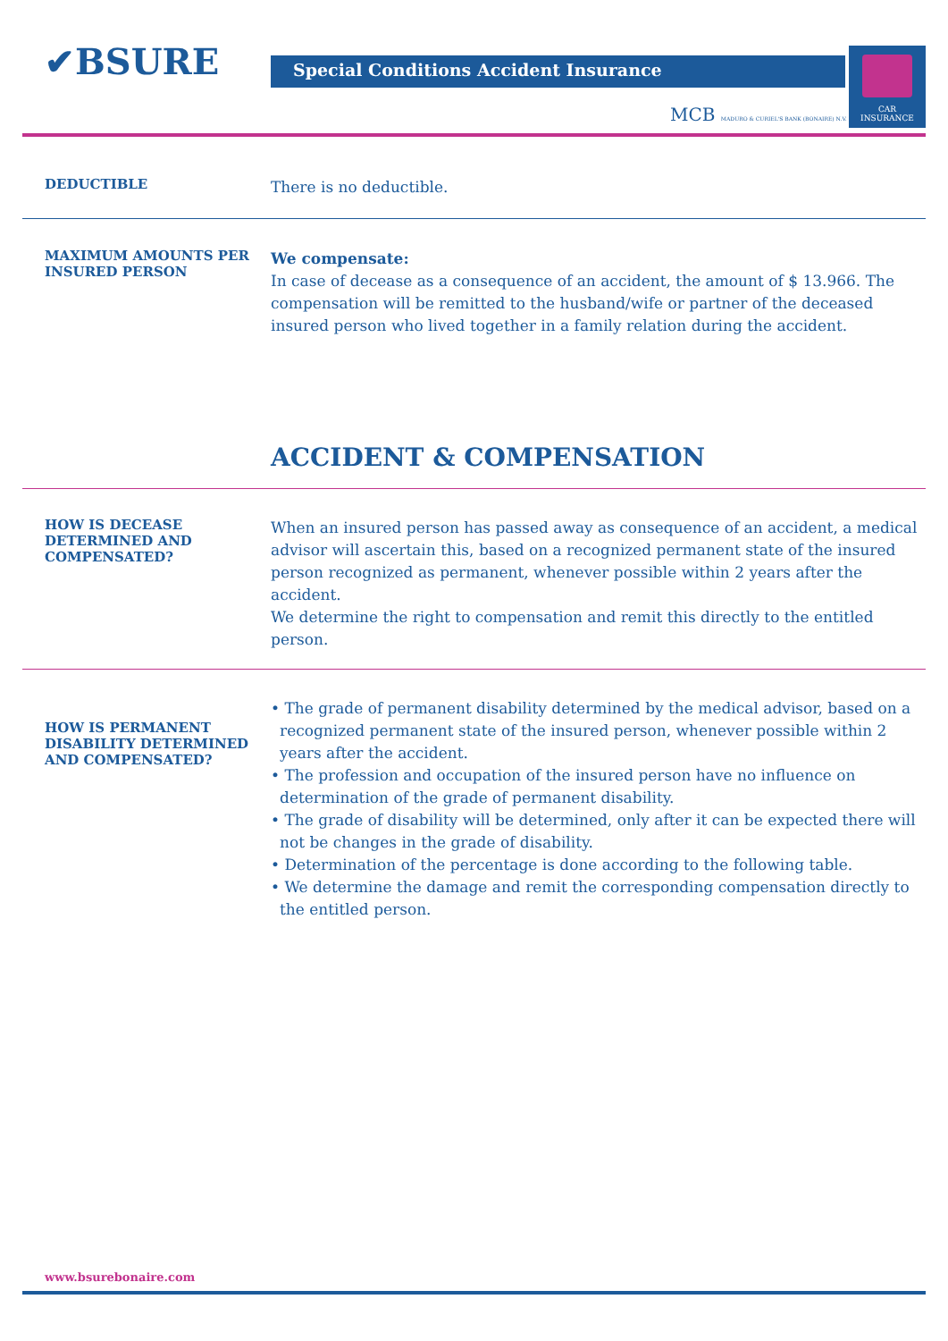✔ BSURE
Special Conditions Accident Insurance
CAR
INSURANCE
MCB MADURO & CURIEL'S BANK (BONAIRE) N.V.
DEDUCTIBLE
There is no deductible.
MAXIMUM AMOUNTS PER INSURED PERSON
We compensate:
In case of decease as a consequence of an accident, the amount of $ 13.966. The compensation will be remitted to the husband/wife or partner of the deceased insured person who lived together in a family relation during the accident.
ACCIDENT & COMPENSATION
HOW IS DECEASE DETERMINED AND COMPENSATED?
When an insured person has passed away as consequence of an accident, a medical advisor will ascertain this, based on a recognized permanent state of the insured person recognized as permanent, whenever possible within 2 years after the accident.
We determine the right to compensation and remit this directly to the entitled person.
HOW IS PERMANENT DISABILITY DETERMINED AND COMPENSATED?
• The grade of permanent disability determined by the medical advisor, based on a recognized permanent state of the insured person, whenever possible within 2 years after the accident.
• The profession and occupation of the insured person have no influence on determination of the grade of permanent disability.
• The grade of disability will be determined, only after it can be expected there will not be changes in the grade of disability.
• Determination of the percentage is done according to the following table.
• We determine the damage and remit the corresponding compensation directly to the entitled person.
www.bsurebonaire.com